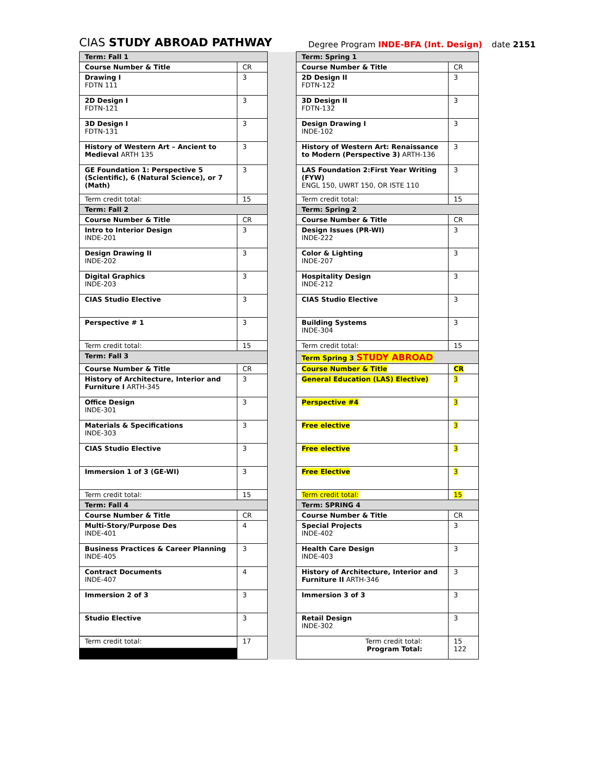CIAS STUDY ABROAD PATHWAY
Degree Program INDE-BFA (Int. Design)
date 2151
| Term: Fall 1 | | | Term: Spring 1 | |
| Course Number & Title | CR | | Course Number & Title | CR |
| Drawing I FDTN 111 | 3 | | 2D Design II FDTN-122 | 3 |
| 2D Design I FDTN-121 | 3 | | 3D Design II FDTN-132 | 3 |
| 3D Design I FDTN-131 | 3 | | Design Drawing I INDE-102 | 3 |
| History of Western Art – Ancient to Medieval ARTH 135 | 3 | | History of Western Art: Renaissance to Modern (Perspective 3) ARTH-136 | 3 |
| GE Foundation 1: Perspective 5 (Scientific), 6 (Natural Science), or 7 (Math) | 3 | | LAS Foundation 2:First Year Writing (FYW) ENGL 150, UWRT 150, OR ISTE 110 | 3 |
| Term credit total: | 15 | | Term credit total: | 15 |
| Term: Fall 2 | | | Term: Spring 2 | |
| Course Number & Title | CR | | Course Number & Title | CR |
| Intro to Interior Design INDE-201 | 3 | | Design Issues (PR-WI) INDE-222 | 3 |
| Design Drawing II INDE-202 | 3 | | Color & Lighting INDE-207 | 3 |
| Digital Graphics INDE-203 | 3 | | Hospitality Design INDE-212 | 3 |
| CIAS Studio Elective | 3 | | CIAS Studio Elective | 3 |
| Perspective # 1 | 3 | | Building Systems INDE-304 | 3 |
| Term credit total: | 15 | | Term credit total: | 15 |
| Term: Fall 3 | | | Term Spring 3 STUDY ABROAD | |
| Course Number & Title | CR | | Course Number & Title | CR |
| History of Architecture, Interior and Furniture I ARTH-345 | 3 | | General Education (LAS) Elective) | 3 |
| Office Design INDE-301 | 3 | | Perspective #4 | 3 |
| Materials & Specifications INDE-303 | 3 | | Free elective | 3 |
| CIAS Studio Elective | 3 | | Free elective | 3 |
| Immersion 1 of 3 (GE-WI) | 3 | | Free Elective | 3 |
| Term credit total: | 15 | | Term credit total: | 15 |
| Term: Fall 4 | | | Term: SPRING 4 | |
| Course Number & Title | CR | | Course Number & Title | CR |
| Multi-Story/Purpose Des INDE-401 | 4 | | Special Projects INDE-402 | 3 |
| Business Practices & Career Planning INDE-405 | 3 | | Health Care Design INDE-403 | 3 |
| Contract Documents INDE-407 | 4 | | History of Architecture, Interior and Furniture II ARTH-346 | 3 |
| Immersion 2 of 3 | 3 | | Immersion 3 of 3 | 3 |
| Studio Elective | 3 | | Retail Design INDE-302 | 3 |
| Term credit total: | 17 | | Term credit total: Program Total: | 15 122 |